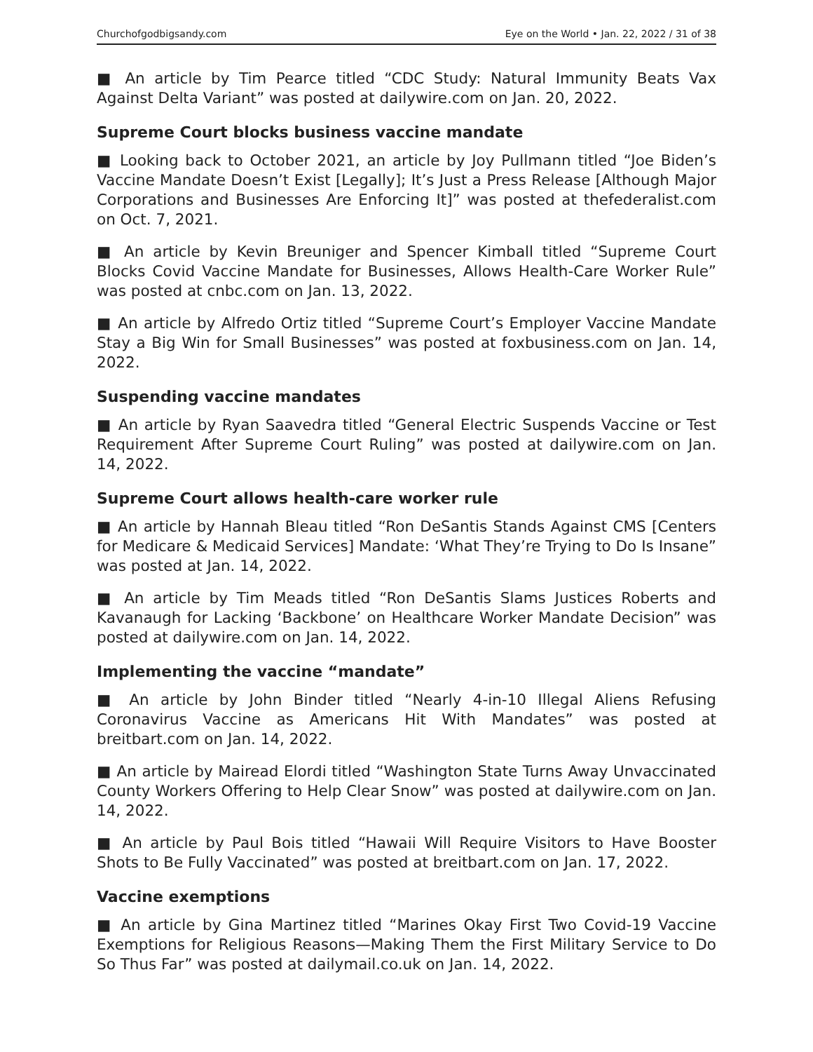Churchofgodbigsandy.com Eye on the World • Jan. 22, 2022 / 31 of 38
■ An article by Tim Pearce titled “CDC Study: Natural Immunity Beats Vax Against Delta Variant” was posted at dailywire.com on Jan. 20, 2022.
Supreme Court blocks business vaccine mandate
■ Looking back to October 2021, an article by Joy Pullmann titled “Joe Biden’s Vaccine Mandate Doesn’t Exist [Legally]; It’s Just a Press Release [Although Major Corporations and Businesses Are Enforcing It]” was posted at thefederalist.com on Oct. 7, 2021.
■ An article by Kevin Breuniger and Spencer Kimball titled “Supreme Court Blocks Covid Vaccine Mandate for Businesses, Allows Health-Care Worker Rule” was posted at cnbc.com on Jan. 13, 2022.
■ An article by Alfredo Ortiz titled “Supreme Court’s Employer Vaccine Mandate Stay a Big Win for Small Businesses” was posted at foxbusiness.com on Jan. 14, 2022.
Suspending vaccine mandates
■ An article by Ryan Saavedra titled “General Electric Suspends Vaccine or Test Requirement After Supreme Court Ruling” was posted at dailywire.com on Jan. 14, 2022.
Supreme Court allows health-care worker rule
■ An article by Hannah Bleau titled “Ron DeSantis Stands Against CMS [Centers for Medicare & Medicaid Services] Mandate: ‘What They’re Trying to Do Is Insane” was posted at Jan. 14, 2022.
■ An article by Tim Meads titled “Ron DeSantis Slams Justices Roberts and Kavanaugh for Lacking ‘Backbone’ on Healthcare Worker Mandate Decision” was posted at dailywire.com on Jan. 14, 2022.
Implementing the vaccine “mandate”
■ An article by John Binder titled “Nearly 4-in-10 Illegal Aliens Refusing Coronavirus Vaccine as Americans Hit With Mandates” was posted at breitbart.com on Jan. 14, 2022.
■ An article by Mairead Elordi titled “Washington State Turns Away Unvaccinated County Workers Offering to Help Clear Snow” was posted at dailywire.com on Jan. 14, 2022.
■ An article by Paul Bois titled “Hawaii Will Require Visitors to Have Booster Shots to Be Fully Vaccinated” was posted at breitbart.com on Jan. 17, 2022.
Vaccine exemptions
■ An article by Gina Martinez titled “Marines Okay First Two Covid-19 Vaccine Exemptions for Religious Reasons—Making Them the First Military Service to Do So Thus Far” was posted at dailymail.co.uk on Jan. 14, 2022.